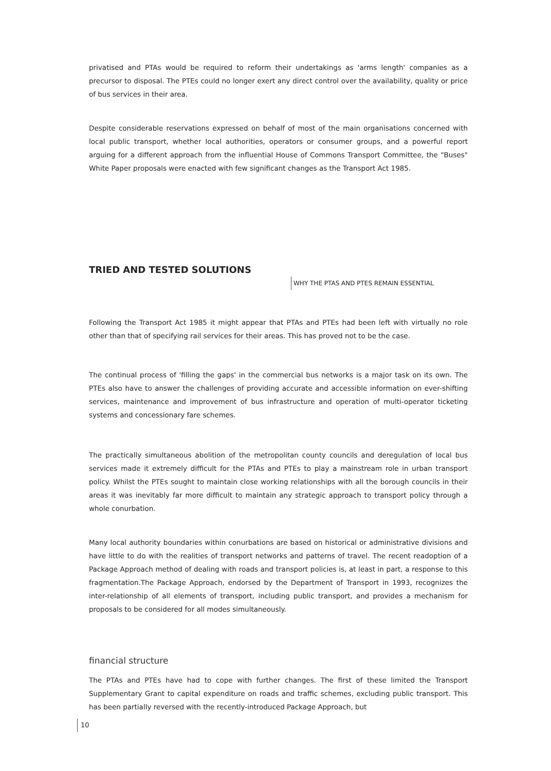privatised and PTAs would be required to reform their undertakings as 'arms length' companies as a precursor to disposal. The PTEs could no longer exert any direct control over the availability, quality or price of bus services in their area.
Despite considerable reservations expressed on behalf of most of the main organisations concerned with local public transport, whether local authorities, operators or consumer groups, and a powerful report arguing for a different approach from the influential House of Commons Transport Committee, the "Buses" White Paper proposals were enacted with few significant changes as the Transport Act 1985.
TRIED AND TESTED SOLUTIONS
WHY THE PTAS AND PTES REMAIN ESSENTIAL
Following the Transport Act 1985 it might appear that PTAs and PTEs had been left with virtually no role other than that of specifying rail services for their areas. This has proved not to be the case.
The continual process of 'filling the gaps' in the commercial bus networks is a major task on its own. The PTEs also have to answer the challenges of providing accurate and accessible information on ever-shifting services, maintenance and improvement of bus infrastructure and operation of multi-operator ticketing systems and concessionary fare schemes.
The practically simultaneous abolition of the metropolitan county councils and deregulation of local bus services made it extremely difficult for the PTAs and PTEs to play a mainstream role in urban transport policy. Whilst the PTEs sought to maintain close working relationships with all the borough councils in their areas it was inevitably far more difficult to maintain any strategic approach to transport policy through a whole conurbation.
Many local authority boundaries within conurbations are based on historical or administrative divisions and have little to do with the realities of transport networks and patterns of travel. The recent readoption of a Package Approach method of dealing with roads and transport policies is, at least in part, a response to this fragmentation.The Package Approach, endorsed by the Department of Transport in 1993, recognizes the inter-relationship of all elements of transport, including public transport, and provides a mechanism for proposals to be considered for all modes simultaneously.
financial structure
The PTAs and PTEs have had to cope with further changes. The first of these limited the Transport Supplementary Grant to capital expenditure on roads and traffic schemes, excluding public transport. This has been partially reversed with the recently-introduced Package Approach, but
10